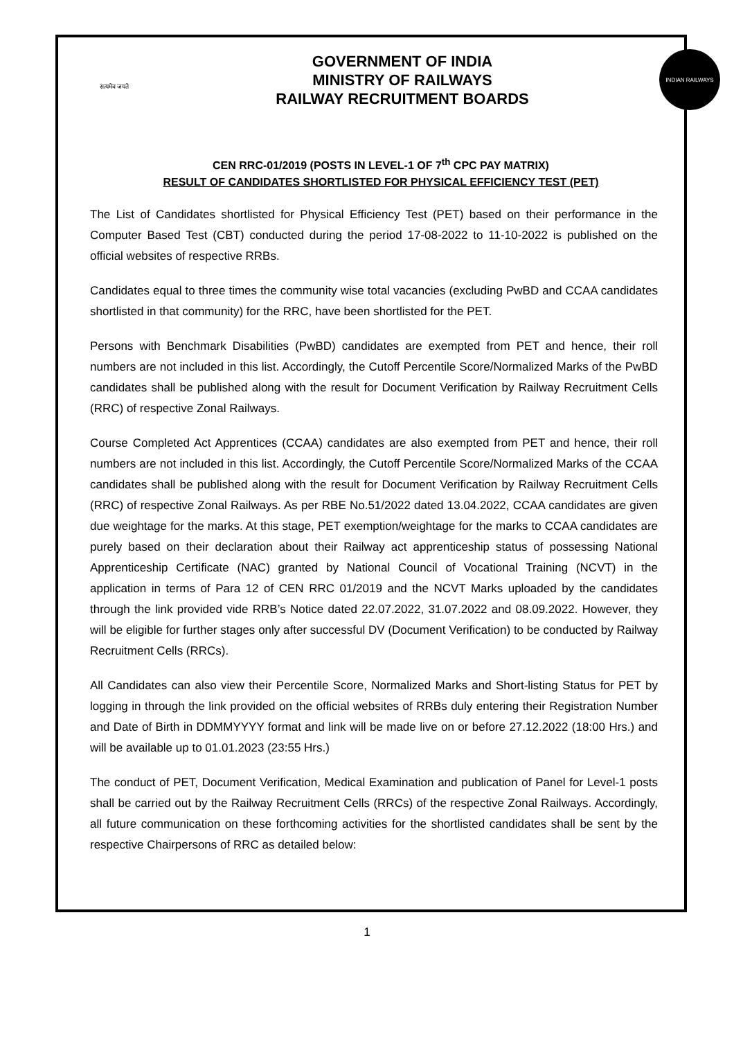सत्यमेव जयते
GOVERNMENT OF INDIA
MINISTRY OF RAILWAYS
RAILWAY RECRUITMENT BOARDS
INDIAN RAILWAYS
CEN RRC-01/2019 (POSTS IN LEVEL-1 OF 7<sup>th</sup> CPC PAY MATRIX)
RESULT OF CANDIDATES SHORTLISTED FOR PHYSICAL EFFICIENCY TEST (PET)
The List of Candidates shortlisted for Physical Efficiency Test (PET) based on their performance in the Computer Based Test (CBT) conducted during the period 17-08-2022 to 11-10-2022 is published on the official websites of respective RRBs.
Candidates equal to three times the community wise total vacancies (excluding PwBD and CCAA candidates shortlisted in that community) for the RRC, have been shortlisted for the PET.
Persons with Benchmark Disabilities (PwBD) candidates are exempted from PET and hence, their roll numbers are not included in this list. Accordingly, the Cutoff Percentile Score/Normalized Marks of the PwBD candidates shall be published along with the result for Document Verification by Railway Recruitment Cells (RRC) of respective Zonal Railways.
Course Completed Act Apprentices (CCAA) candidates are also exempted from PET and hence, their roll numbers are not included in this list. Accordingly, the Cutoff Percentile Score/Normalized Marks of the CCAA candidates shall be published along with the result for Document Verification by Railway Recruitment Cells (RRC) of respective Zonal Railways. As per RBE No.51/2022 dated 13.04.2022, CCAA candidates are given due weightage for the marks. At this stage, PET exemption/weightage for the marks to CCAA candidates are purely based on their declaration about their Railway act apprenticeship status of possessing National Apprenticeship Certificate (NAC) granted by National Council of Vocational Training (NCVT) in the application in terms of Para 12 of CEN RRC 01/2019 and the NCVT Marks uploaded by the candidates through the link provided vide RRB’s Notice dated 22.07.2022, 31.07.2022 and 08.09.2022. However, they will be eligible for further stages only after successful DV (Document Verification) to be conducted by Railway Recruitment Cells (RRCs).
All Candidates can also view their Percentile Score, Normalized Marks and Short-listing Status for PET by logging in through the link provided on the official websites of RRBs duly entering their Registration Number and Date of Birth in DDMMYYYY format and link will be made live on or before 27.12.2022 (18:00 Hrs.) and will be available up to 01.01.2023 (23:55 Hrs.)
The conduct of PET, Document Verification, Medical Examination and publication of Panel for Level-1 posts shall be carried out by the Railway Recruitment Cells (RRCs) of the respective Zonal Railways. Accordingly, all future communication on these forthcoming activities for the shortlisted candidates shall be sent by the respective Chairpersons of RRC as detailed below:
1